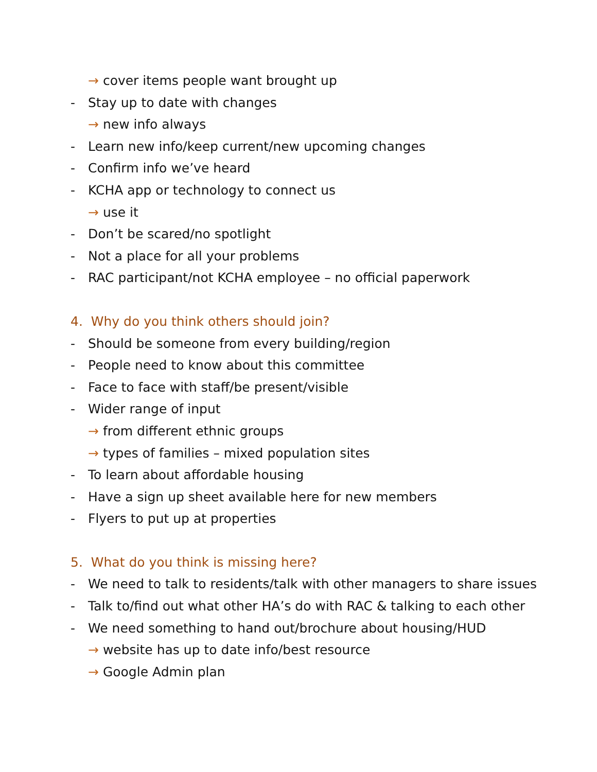→ cover items people want brought up
- Stay up to date with changes
→ new info always
- Learn new info/keep current/new upcoming changes
- Confirm info we’ve heard
- KCHA app or technology to connect us
→ use it
- Don’t be scared/no spotlight
- Not a place for all your problems
- RAC participant/not KCHA employee – no official paperwork
4. Why do you think others should join?
- Should be someone from every building/region
- People need to know about this committee
- Face to face with staff/be present/visible
- Wider range of input
→ from different ethnic groups
→ types of families – mixed population sites
- To learn about affordable housing
- Have a sign up sheet available here for new members
- Flyers to put up at properties
5. What do you think is missing here?
- We need to talk to residents/talk with other managers to share issues
- Talk to/find out what other HA’s do with RAC & talking to each other
- We need something to hand out/brochure about housing/HUD
→ website has up to date info/best resource
→ Google Admin plan